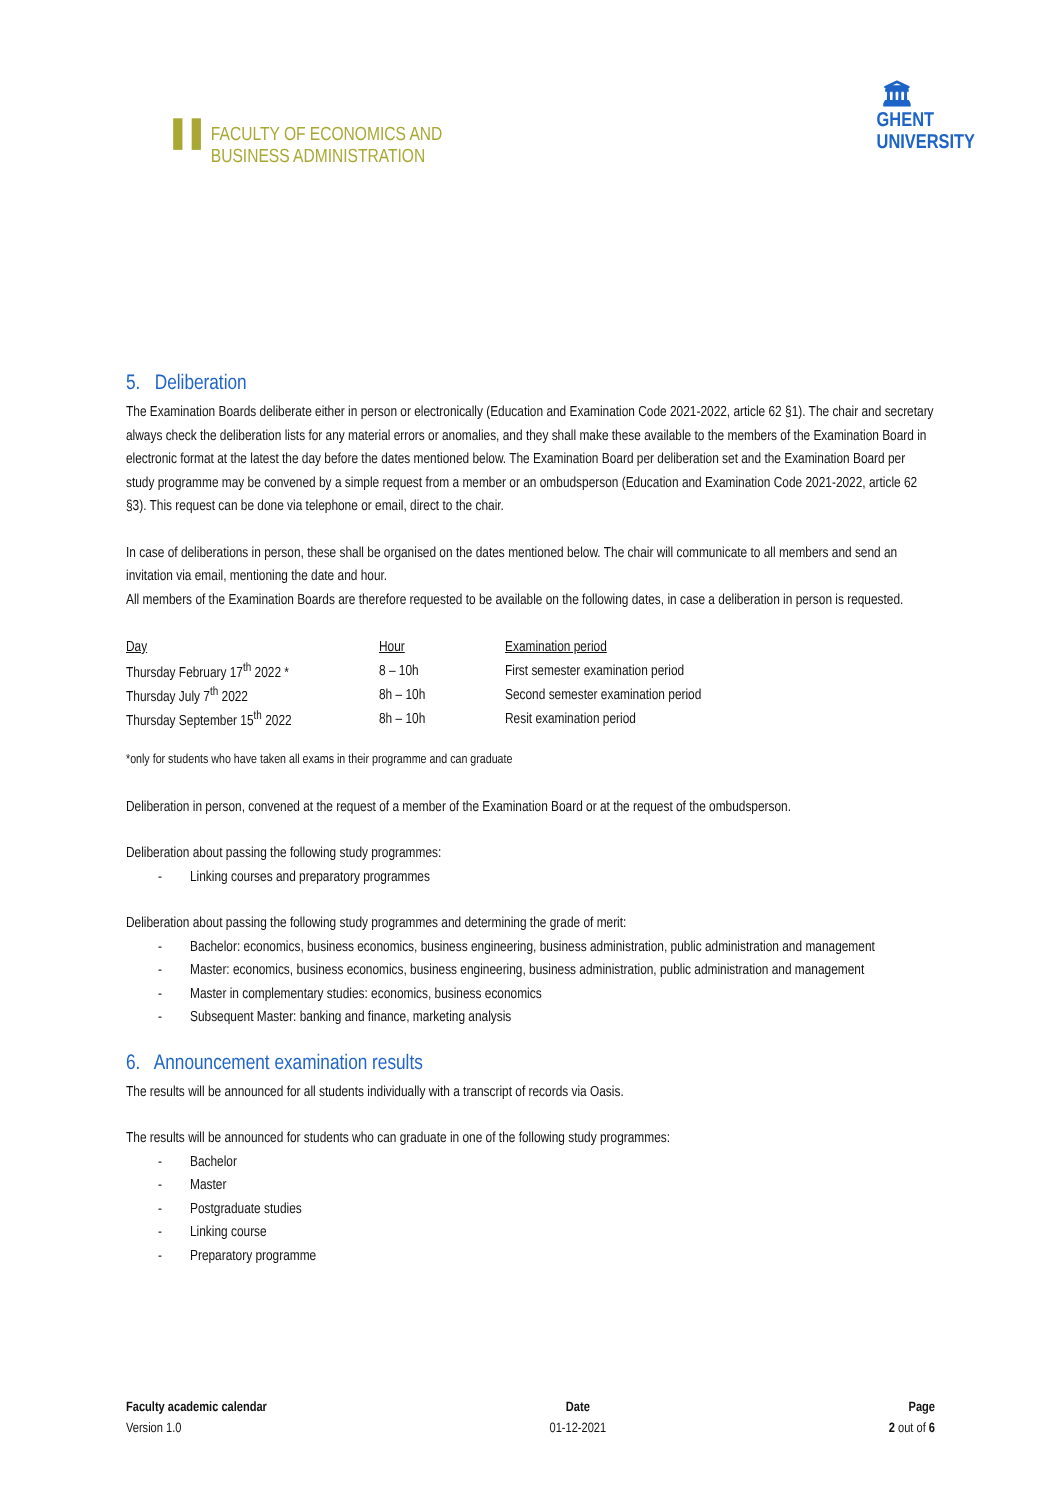▐▐
FACULTY OF ECONOMICS AND
BUSINESS ADMINISTRATION
🏛
GHENT
UNIVERSITY
5. Deliberation
The Examination Boards deliberate either in person or electronically (Education and Examination Code 2021-2022, article 62 §1). The chair and secretary always check the deliberation lists for any material errors or anomalies, and they shall make these available to the members of the Examination Board in electronic format at the latest the day before the dates mentioned below. The Examination Board per deliberation set and the Examination Board per study programme may be convened by a simple request from a member or an ombudsperson (Education and Examination Code 2021-2022, article 62 §3). This request can be done via telephone or email, direct to the chair.
In case of deliberations in person, these shall be organised on the dates mentioned below. The chair will communicate to all members and send an invitation via email, mentioning the date and hour.
All members of the Examination Boards are therefore requested to be available on the following dates, in case a deliberation in person is requested.
| Day | Hour | Examination period |
| --- | --- | --- |
| Thursday February 17<sup>th</sup> 2022 * | 8 – 10h | First semester examination period |
| Thursday July 7<sup>th</sup> 2022 | 8h – 10h | Second semester examination period |
| Thursday September 15<sup>th</sup> 2022 | 8h – 10h | Resit examination period |
*only for students who have taken all exams in their programme and can graduate
Deliberation in person, convened at the request of a member of the Examination Board or at the request of the ombudsperson.
Deliberation about passing the following study programmes:
- Linking courses and preparatory programmes
Deliberation about passing the following study programmes and determining the grade of merit:
- Bachelor: economics, business economics, business engineering, business administration, public administration and management
- Master: economics, business economics, business engineering, business administration, public administration and management
- Master in complementary studies: economics, business economics
- Subsequent Master: banking and finance, marketing analysis
6. Announcement examination results
The results will be announced for all students individually with a transcript of records via Oasis.
The results will be announced for students who can graduate in one of the following study programmes:
- Bachelor
- Master
- Postgraduate studies
- Linking course
- Preparatory programme
Faculty academic calendar
Version 1.0
Date
01-12-2021
Page
2 out of 6